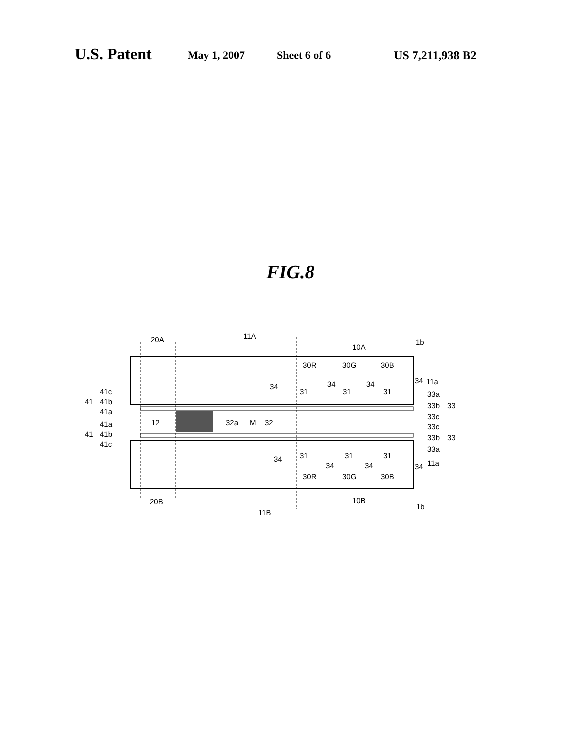U.S. Patent
May 1, 2007 Sheet 6 of 6 US 7,211,938 B2
FIG.8
20A
11A
10A
1b
30R
30G
30B
41c
41
41b
41a
12
32a
M
32
41a
41
41b
41c
34
31
34
31
34
31
34
11a
33a
33b
33
33c
33c
33b
33
33a
34
31
31
31
34
34
34
11a
30R
30G
30B
20B
10B
1b
11B